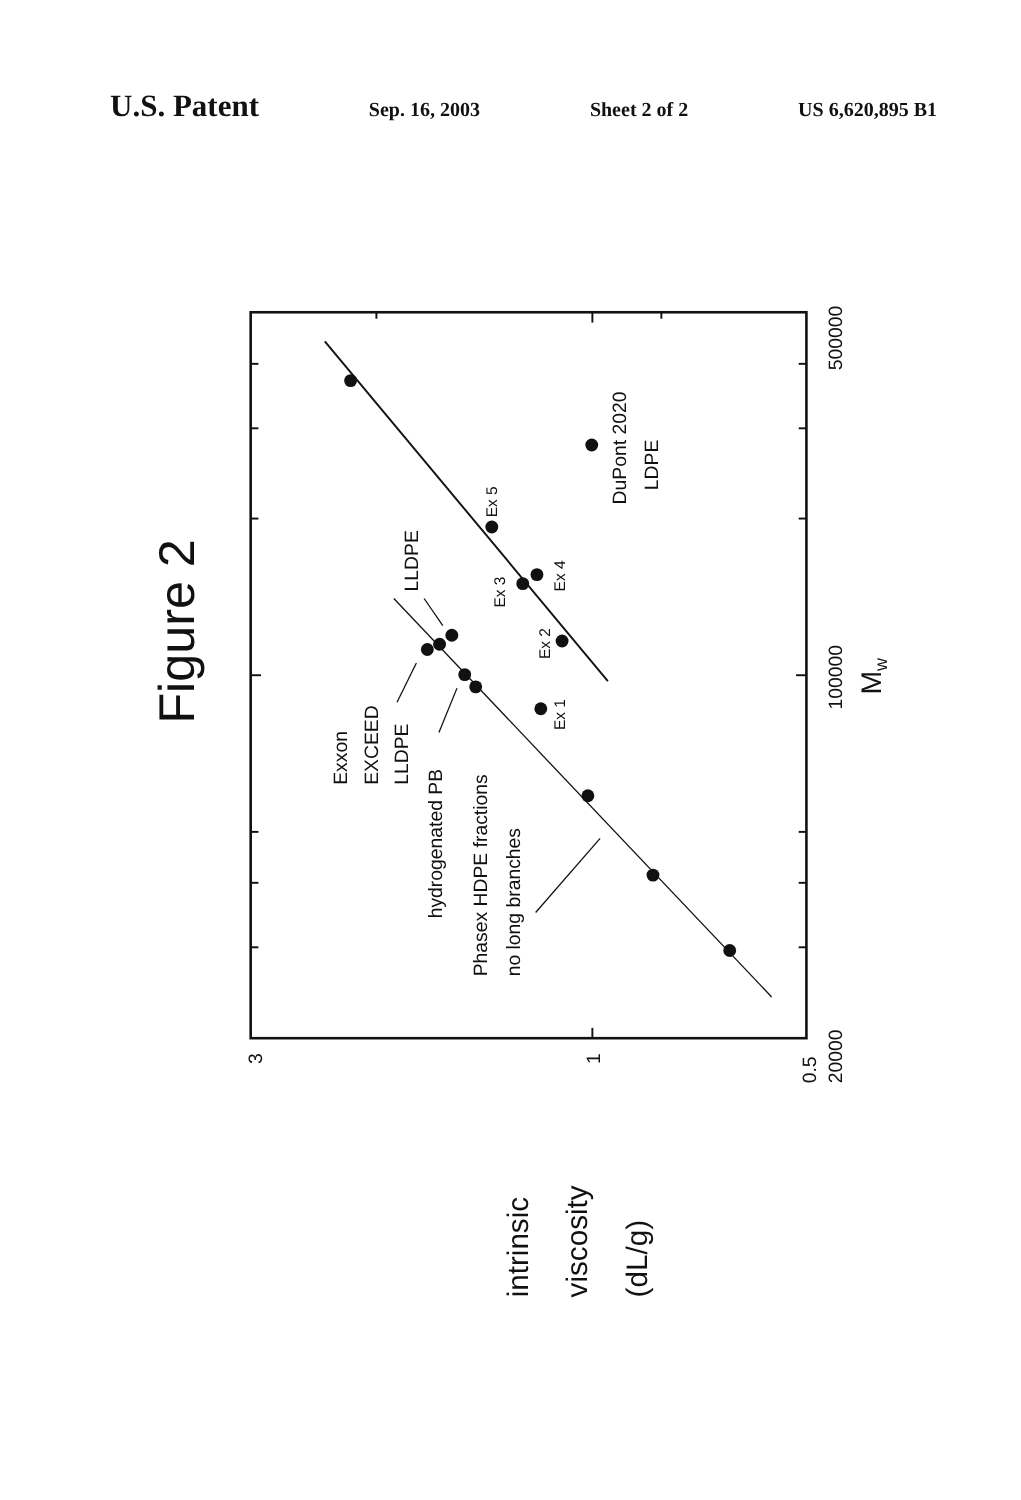U.S. Patent
Sep. 16, 2003 Sheet 2 of 2 US 6,620,895 B1
Figure 2
3
1
0.5
20000
100000
500000
Mw
Exxon
EXCEED
LLDPE
LLDPE
hydrogenated PB
Phasex HDPE fractions
no long branches
DuPont 2020
LDPE
Ex 5
Ex 3
Ex 4
Ex 2
Ex 1
intrinsic
viscosity
(dL/g)